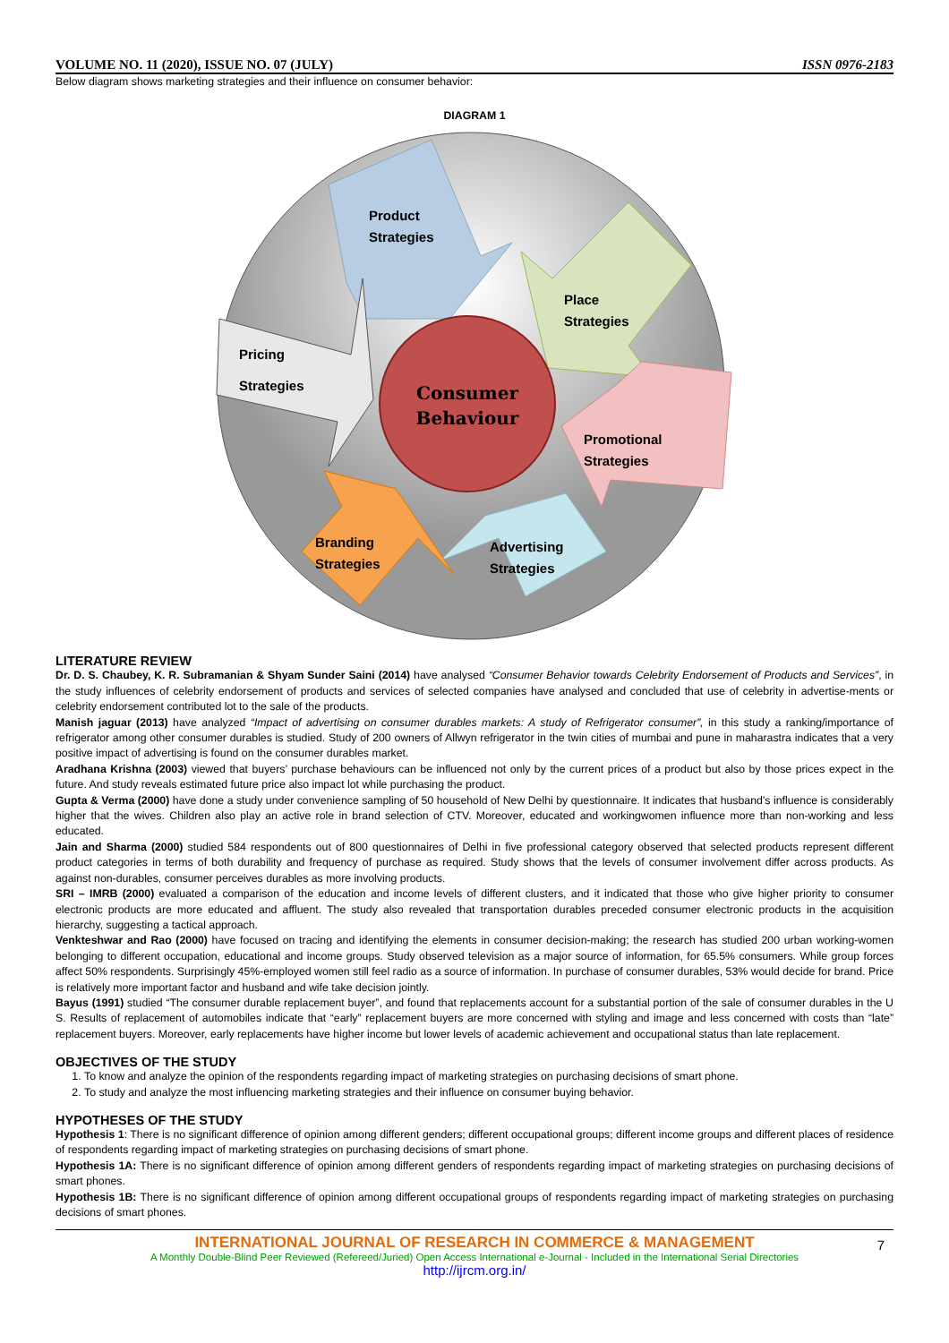VOLUME NO. 11 (2020), ISSUE NO. 07 (JULY) ISSN 0976-2183
Below diagram shows marketing strategies and their influence on consumer behavior:
DIAGRAM 1
Consumer
Behaviour
Product
Strategies
Place
Strategies
Promotional
Strategies
Advertising
Strategies
Branding
Strategies
Pricing
Strategies
LITERATURE REVIEW
Dr. D. S. Chaubey, K. R. Subramanian & Shyam Sunder Saini (2014) have analysed “Consumer Behavior towards Celebrity Endorsement of Products and Services”, in the study influences of celebrity endorsement of products and services of selected companies have analysed and concluded that use of celebrity in advertise-ments or celebrity endorsement contributed lot to the sale of the products.
Manish jaguar (2013) have analyzed “Impact of advertising on consumer durables markets: A study of Refrigerator consumer”, in this study a ranking/importance of refrigerator among other consumer durables is studied. Study of 200 owners of Allwyn refrigerator in the twin cities of mumbai and pune in maharastra indicates that a very positive impact of advertising is found on the consumer durables market.
Aradhana Krishna (2003) viewed that buyers’ purchase behaviours can be influenced not only by the current prices of a product but also by those prices expect in the future. And study reveals estimated future price also impact lot while purchasing the product.
Gupta & Verma (2000) have done a study under convenience sampling of 50 household of New Delhi by questionnaire. It indicates that husband’s influence is considerably higher that the wives. Children also play an active role in brand selection of CTV. Moreover, educated and workingwomen influence more than non-working and less educated.
Jain and Sharma (2000) studied 584 respondents out of 800 questionnaires of Delhi in five professional category observed that selected products represent different product categories in terms of both durability and frequency of purchase as required. Study shows that the levels of consumer involvement differ across products. As against non-durables, consumer perceives durables as more involving products.
SRI – IMRB (2000) evaluated a comparison of the education and income levels of different clusters, and it indicated that those who give higher priority to consumer electronic products are more educated and affluent. The study also revealed that transportation durables preceded consumer electronic products in the acquisition hierarchy, suggesting a tactical approach.
Venkteshwar and Rao (2000) have focused on tracing and identifying the elements in consumer decision-making; the research has studied 200 urban working-women belonging to different occupation, educational and income groups. Study observed television as a major source of information, for 65.5% consumers. While group forces affect 50% respondents. Surprisingly 45%-employed women still feel radio as a source of information. In purchase of consumer durables, 53% would decide for brand. Price is relatively more important factor and husband and wife take decision jointly.
Bayus (1991) studied “The consumer durable replacement buyer”, and found that replacements account for a substantial portion of the sale of consumer durables in the U S. Results of replacement of automobiles indicate that “early” replacement buyers are more concerned with styling and image and less concerned with costs than “late” replacement buyers. Moreover, early replacements have higher income but lower levels of academic achievement and occupational status than late replacement.
OBJECTIVES OF THE STUDY
1. To know and analyze the opinion of the respondents regarding impact of marketing strategies on purchasing decisions of smart phone.
2. To study and analyze the most influencing marketing strategies and their influence on consumer buying behavior.
HYPOTHESES OF THE STUDY
Hypothesis 1: There is no significant difference of opinion among different genders; different occupational groups; different income groups and different places of residence of respondents regarding impact of marketing strategies on purchasing decisions of smart phone.
Hypothesis 1A: There is no significant difference of opinion among different genders of respondents regarding impact of marketing strategies on purchasing decisions of smart phones.
Hypothesis 1B: There is no significant difference of opinion among different occupational groups of respondents regarding impact of marketing strategies on purchasing decisions of smart phones.
7
INTERNATIONAL JOURNAL OF RESEARCH IN COMMERCE & MANAGEMENT
A Monthly Double-Blind Peer Reviewed (Refereed/Juried) Open Access International e-Journal - Included in the International Serial Directories
http://ijrcm.org.in/